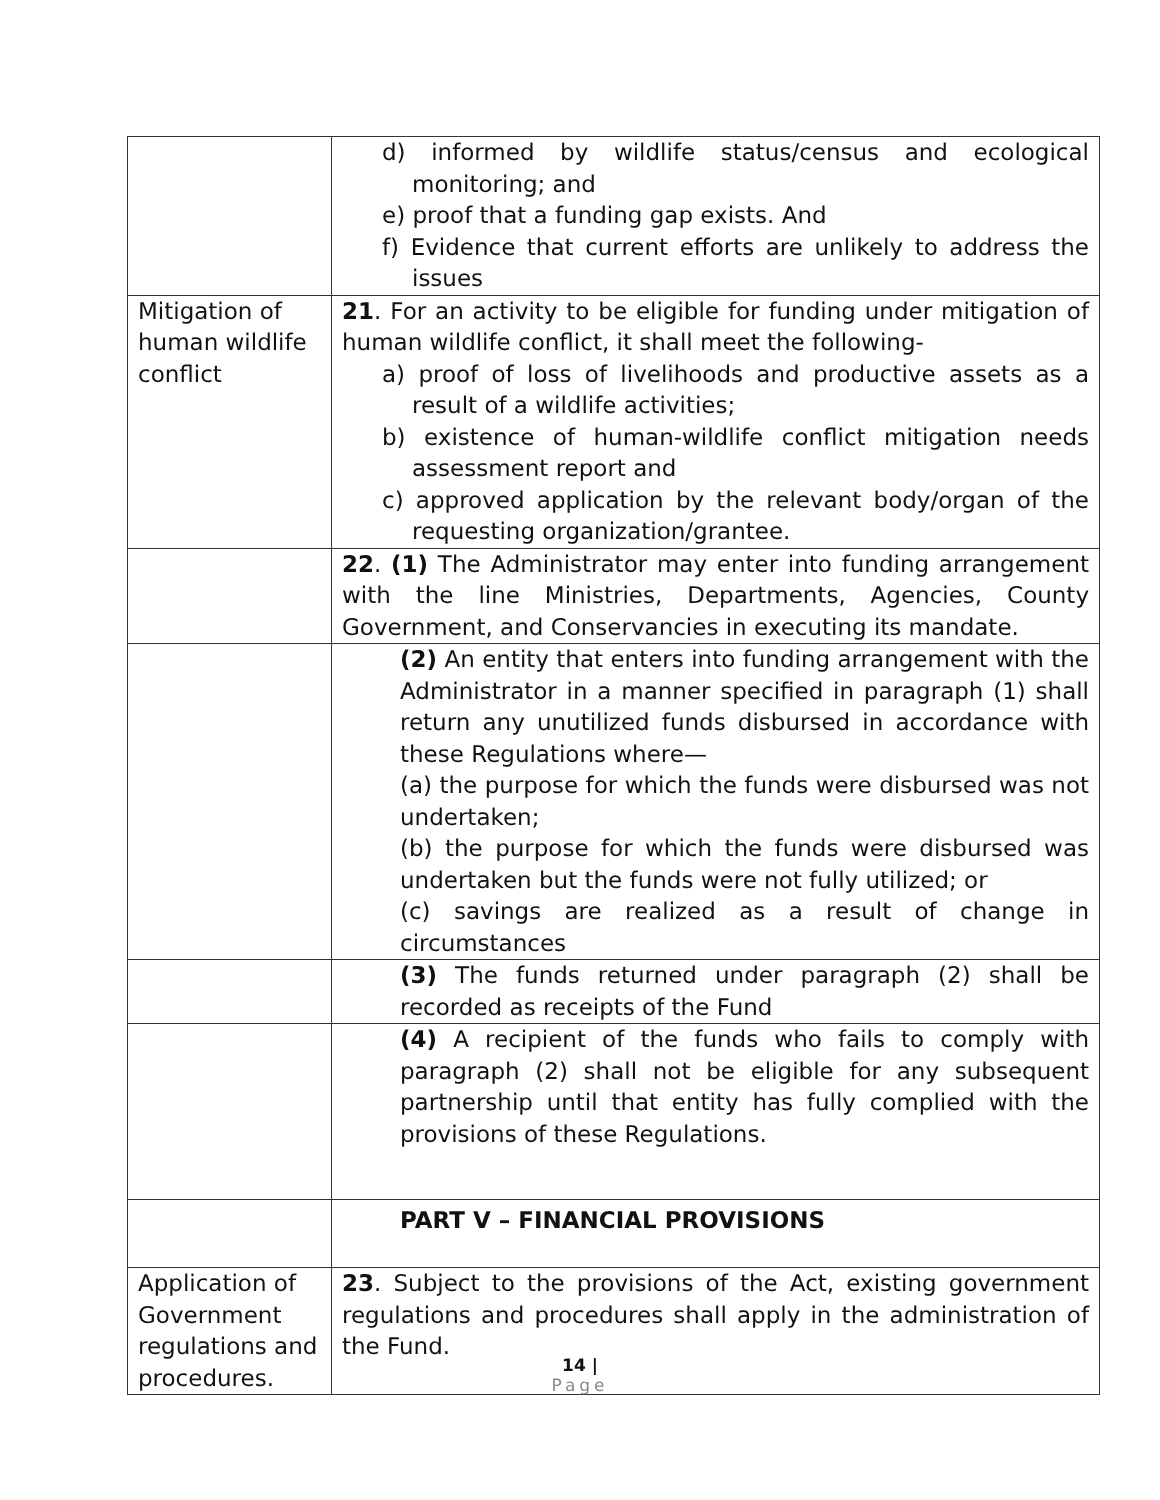| | d) informed by wildlife status/census and ecological monitoring; and e) proof that a funding gap exists. And f) Evidence that current efforts are unlikely to address the issues |
| Mitigation of human wildlife conflict | 21 . For an activity to be eligible for funding under mitigation of human wildlife conflict, it shall meet the following- a) proof of loss of livelihoods and productive assets as a result of a wildlife activities; b) existence of human-wildlife conflict mitigation needs assessment report and c) approved application by the relevant body/organ of the requesting organization/grantee. |
| | 22 . (1) The Administrator may enter into funding arrangement with the line Ministries, Departments, Agencies, County Government, and Conservancies in executing its mandate. |
| | (2) An entity that enters into funding arrangement with the Administrator in a manner specified in paragraph (1) shall return any unutilized funds disbursed in accordance with these Regulations where— (a) the purpose for which the funds were disbursed was not undertaken; (b) the purpose for which the funds were disbursed was undertaken but the funds were not fully utilized; or (c) savings are realized as a result of change in circumstances |
| | (3) The funds returned under paragraph (2) shall be recorded as receipts of the Fund |
| | (4) A recipient of the funds who fails to comply with paragraph (2) shall not be eligible for any subsequent partnership until that entity has fully complied with the provisions of these Regulations. |
| | PART V – FINANCIAL PROVISIONS |
| Application of Government regulations and procedures. | 23 . Subject to the provisions of the Act, existing government regulations and procedures shall apply in the administration of the Fund. |
14 |
Page